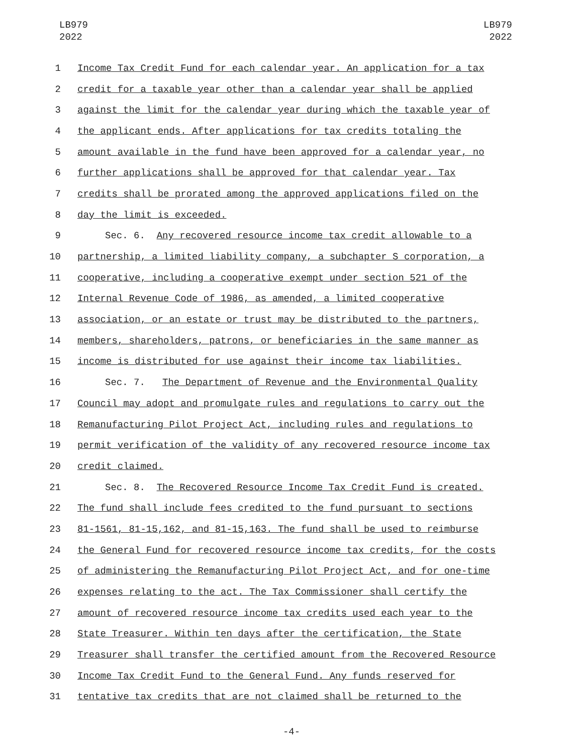LB979
2022
LB979
2022
1 Income Tax Credit Fund for each calendar year. An application for a tax
2 credit for a taxable year other than a calendar year shall be applied
3 against the limit for the calendar year during which the taxable year of
4 the applicant ends. After applications for tax credits totaling the
5 amount available in the fund have been approved for a calendar year, no
6 further applications shall be approved for that calendar year. Tax
7 credits shall be prorated among the approved applications filed on the
8 day the limit is exceeded.
9 Sec. 6. Any recovered resource income tax credit allowable to a
10 partnership, a limited liability company, a subchapter S corporation, a
11 cooperative, including a cooperative exempt under section 521 of the
12 Internal Revenue Code of 1986, as amended, a limited cooperative
13 association, or an estate or trust may be distributed to the partners,
14 members, shareholders, patrons, or beneficiaries in the same manner as
15 income is distributed for use against their income tax liabilities.
16 Sec. 7. The Department of Revenue and the Environmental Quality
17 Council may adopt and promulgate rules and regulations to carry out the
18 Remanufacturing Pilot Project Act, including rules and regulations to
19 permit verification of the validity of any recovered resource income tax
20 credit claimed.
21 Sec. 8. The Recovered Resource Income Tax Credit Fund is created.
22 The fund shall include fees credited to the fund pursuant to sections
23 81-1561, 81-15,162, and 81-15,163. The fund shall be used to reimburse
24 the General Fund for recovered resource income tax credits, for the costs
25 of administering the Remanufacturing Pilot Project Act, and for one-time
26 expenses relating to the act. The Tax Commissioner shall certify the
27 amount of recovered resource income tax credits used each year to the
28 State Treasurer. Within ten days after the certification, the State
29 Treasurer shall transfer the certified amount from the Recovered Resource
30 Income Tax Credit Fund to the General Fund. Any funds reserved for
31 tentative tax credits that are not claimed shall be returned to the
-4-